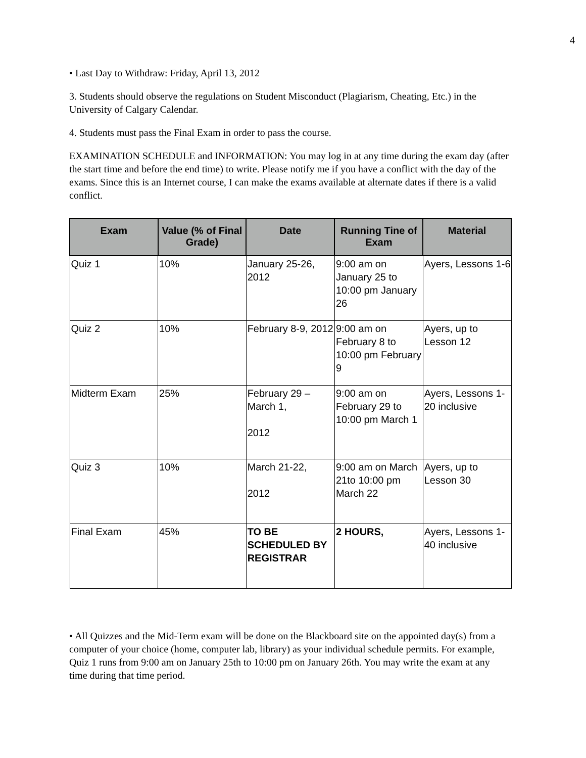4
• Last Day to Withdraw: Friday, April 13, 2012
3. Students should observe the regulations on Student Misconduct (Plagiarism, Cheating, Etc.) in the University of Calgary Calendar.
4. Students must pass the Final Exam in order to pass the course.
EXAMINATION SCHEDULE and INFORMATION: You may log in at any time during the exam day (after the start time and before the end time) to write. Please notify me if you have a conflict with the day of the exams. Since this is an Internet course, I can make the exams available at alternate dates if there is a valid conflict.
| Exam | Value (% of Final Grade) | Date | Running Tine of Exam | Material |
| --- | --- | --- | --- | --- |
| Quiz 1 | 10% | January 25-26, 2012 | 9:00 am on January 25 to 10:00 pm January 26 | Ayers, Lessons 1-6 |
| Quiz 2 | 10% | February 8-9, 2012 | 9:00 am on February 8 to 10:00 pm February 9 | Ayers, up to Lesson 12 |
| Midterm Exam | 25% | February 29 – March 1, 2012 | 9:00 am on February 29 to 10:00 pm March 1 | Ayers, Lessons 1-20 inclusive |
| Quiz 3 | 10% | March 21-22, 2012 | 9:00 am on March 21to 10:00 pm March 22 | Ayers, up to Lesson 30 |
| Final Exam | 45% | TO BE SCHEDULED BY REGISTRAR | 2 HOURS, | Ayers, Lessons 1-40 inclusive |
• All Quizzes and the Mid-Term exam will be done on the Blackboard site on the appointed day(s) from a computer of your choice (home, computer lab, library) as your individual schedule permits. For example, Quiz 1 runs from 9:00 am on January 25th to 10:00 pm on January 26th. You may write the exam at any time during that time period.